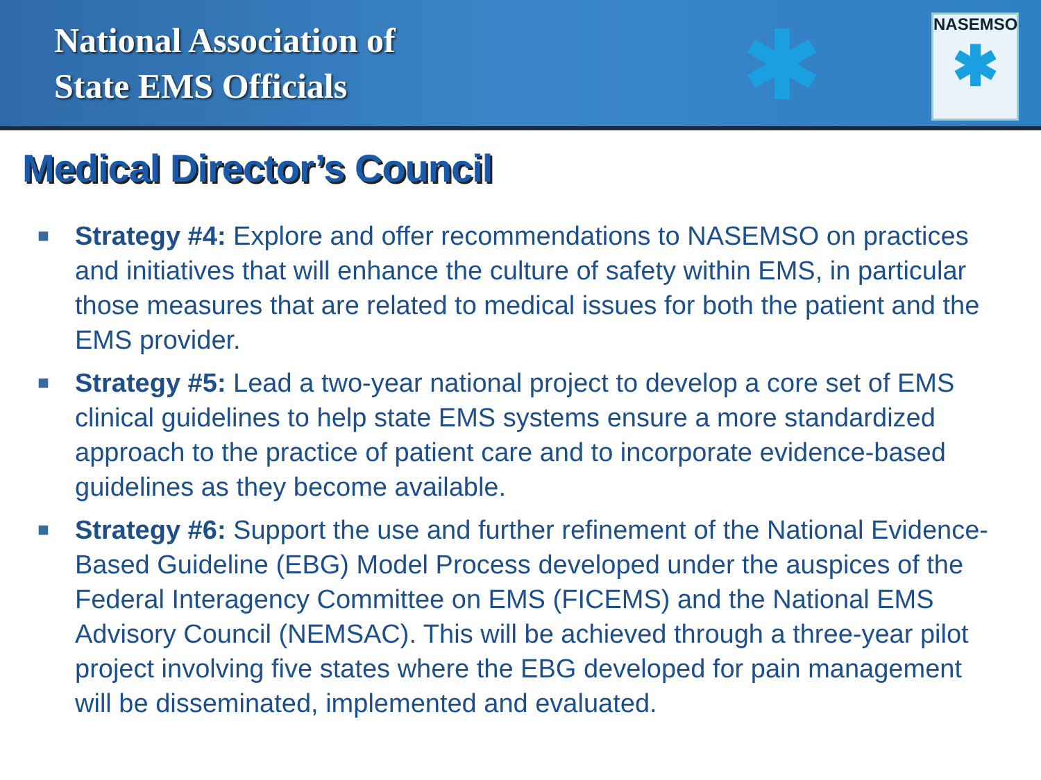National Association of
State EMS Officials
✱
NASEMSO
✱
Medical Director’s Council
■ Strategy #4: Explore and offer recommendations to NASEMSO on practices and initiatives that will enhance the culture of safety within EMS, in particular those measures that are related to medical issues for both the patient and the EMS provider.
■ Strategy #5: Lead a two-year national project to develop a core set of EMS clinical guidelines to help state EMS systems ensure a more standardized approach to the practice of patient care and to incorporate evidence-based guidelines as they become available.
■ Strategy #6: Support the use and further refinement of the National Evidence-Based Guideline (EBG) Model Process developed under the auspices of the Federal Interagency Committee on EMS (FICEMS) and the National EMS Advisory Council (NEMSAC). This will be achieved through a three-year pilot project involving five states where the EBG developed for pain management will be disseminated, implemented and evaluated.